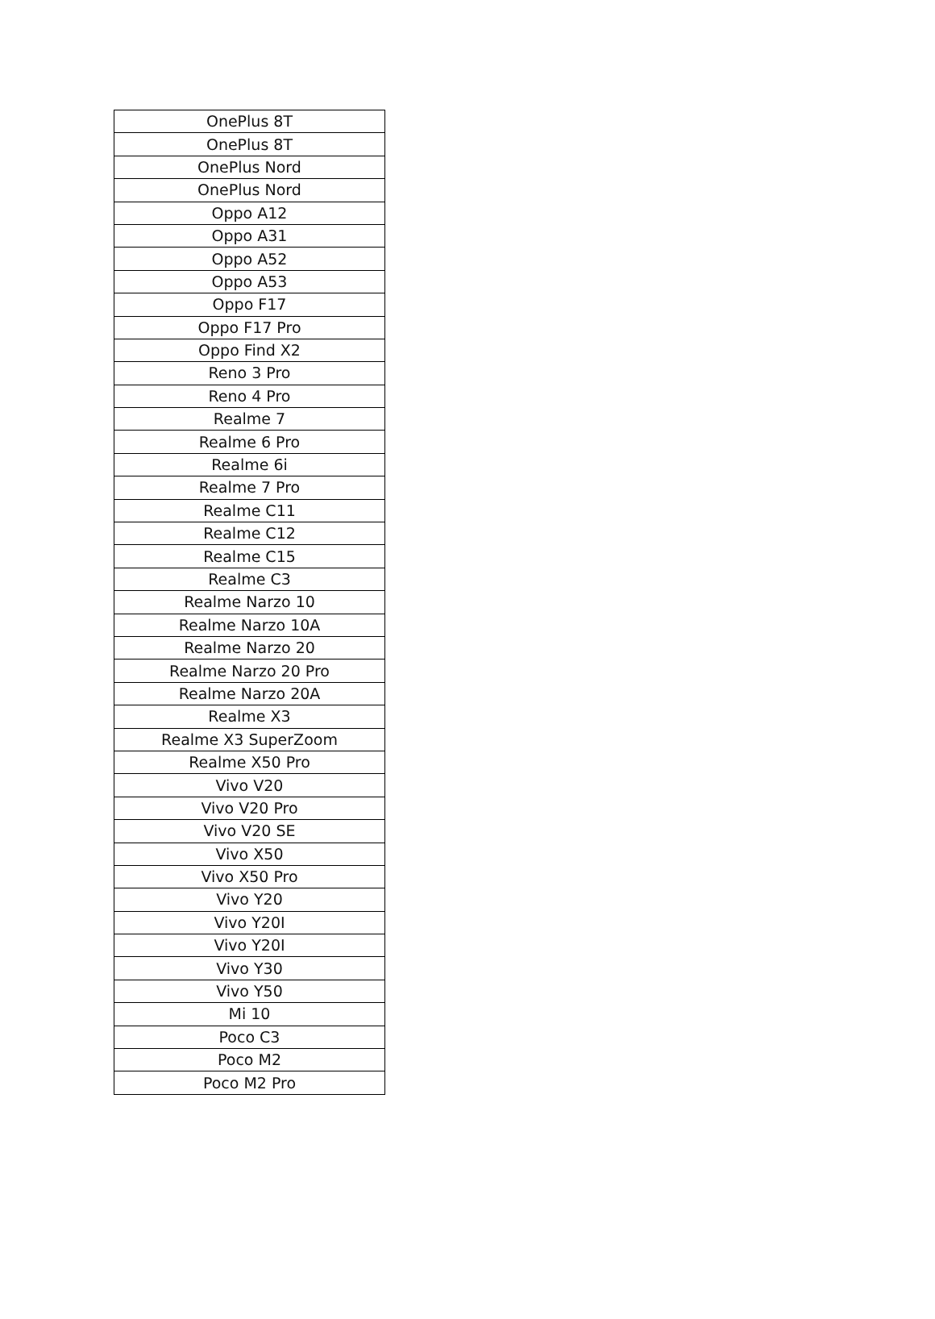| OnePlus 8T |
| OnePlus 8T |
| OnePlus Nord |
| OnePlus Nord |
| Oppo A12 |
| Oppo A31 |
| Oppo A52 |
| Oppo A53 |
| Oppo F17 |
| Oppo F17 Pro |
| Oppo Find X2 |
| Reno 3 Pro |
| Reno 4 Pro |
| Realme 7 |
| Realme 6 Pro |
| Realme 6i |
| Realme 7 Pro |
| Realme C11 |
| Realme C12 |
| Realme C15 |
| Realme C3 |
| Realme Narzo 10 |
| Realme Narzo 10A |
| Realme Narzo 20 |
| Realme Narzo 20 Pro |
| Realme Narzo 20A |
| Realme X3 |
| Realme X3 SuperZoom |
| Realme X50 Pro |
| Vivo V20 |
| Vivo V20 Pro |
| Vivo V20 SE |
| Vivo X50 |
| Vivo X50 Pro |
| Vivo Y20 |
| Vivo Y20I |
| Vivo Y20I |
| Vivo Y30 |
| Vivo Y50 |
| Mi 10 |
| Poco C3 |
| Poco M2 |
| Poco M2 Pro |